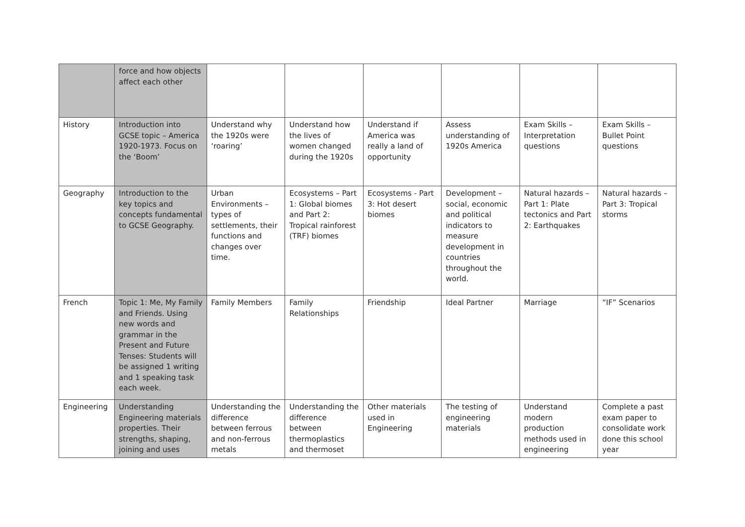| | force and how objects affect each other | | | | | | |
| History | Introduction into GCSE topic – America 1920-1973. Focus on the ‘Boom’ | Understand why the 1920s were ‘roaring’ | Understand how the lives of women changed during the 1920s | Understand if America was really a land of opportunity | Assess understanding of 1920s America | Exam Skills – Interpretation questions | Exam Skills – Bullet Point questions |
| Geography | Introduction to the key topics and concepts fundamental to GCSE Geography. | Urban Environments – types of settlements, their functions and changes over time. | Ecosystems – Part 1: Global biomes and Part 2: Tropical rainforest (TRF) biomes | Ecosystems - Part 3: Hot desert biomes | Development – social, economic and political indicators to measure development in countries throughout the world. | Natural hazards – Part 1: Plate tectonics and Part 2: Earthquakes | Natural hazards – Part 3: Tropical storms |
| French | Topic 1: Me, My Family and Friends. Using new words and grammar in the Present and Future Tenses: Students will be assigned 1 writing and 1 speaking task each week. | Family Members | Family Relationships | Friendship | Ideal Partner | Marriage | “IF” Scenarios |
| Engineering | Understanding Engineering materials properties. Their strengths, shaping, joining and uses | Understanding the difference between ferrous and non-ferrous metals | Understanding the difference between thermoplastics and thermoset | Other materials used in Engineering | The testing of engineering materials | Understand modern production methods used in engineering | Complete a past exam paper to consolidate work done this school year |